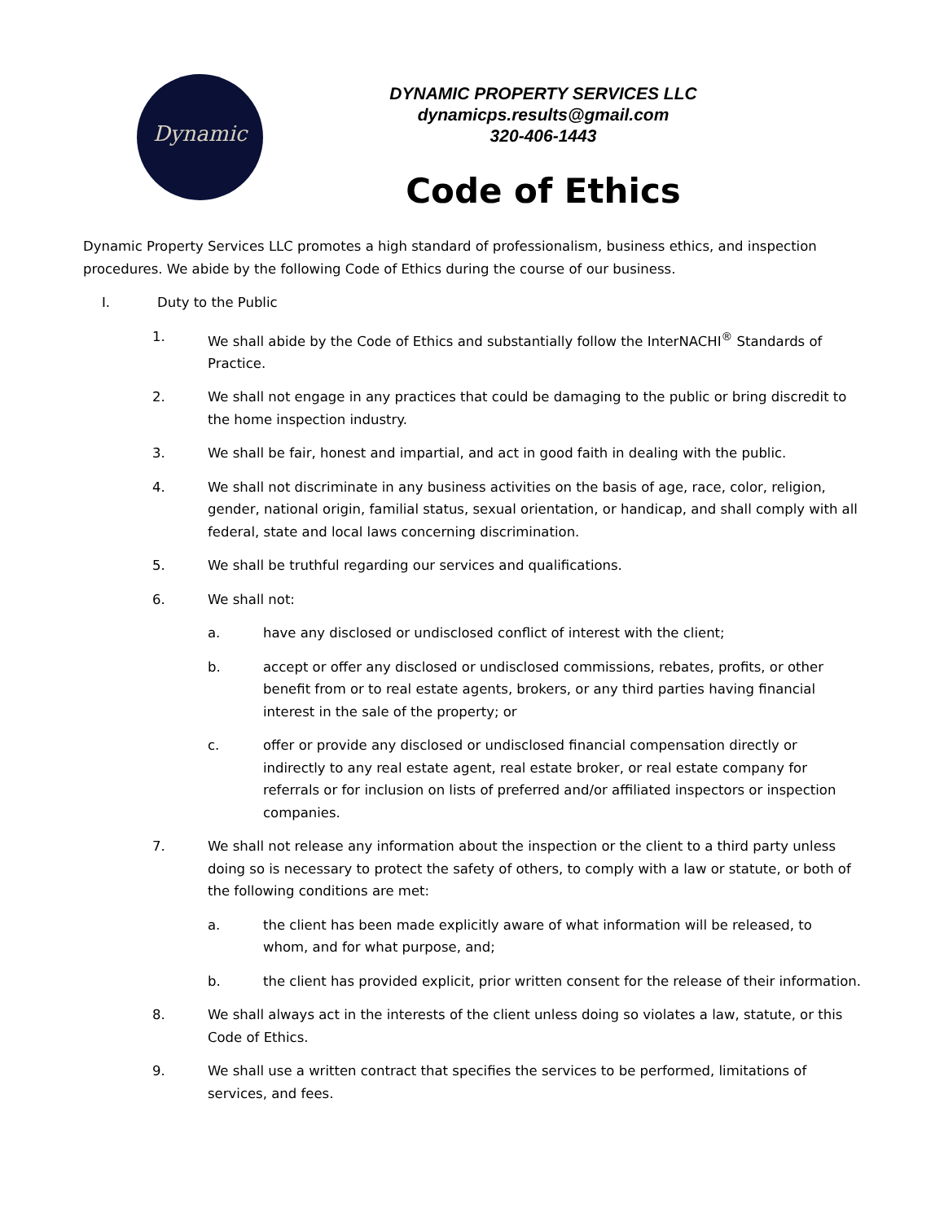Dynamic
DYNAMIC PROPERTY SERVICES LLC
dynamicps.results@gmail.com
320-406-1443
Code of Ethics
Dynamic Property Services LLC promotes a high standard of professionalism, business ethics, and inspection procedures. We abide by the following Code of Ethics during the course of our business.
I. Duty to the Public
1. We shall abide by the Code of Ethics and substantially follow the InterNACHI<sup>®</sup> Standards of Practice.
2. We shall not engage in any practices that could be damaging to the public or bring discredit to the home inspection industry.
3. We shall be fair, honest and impartial, and act in good faith in dealing with the public.
4. We shall not discriminate in any business activities on the basis of age, race, color, religion, gender, national origin, familial status, sexual orientation, or handicap, and shall comply with all federal, state and local laws concerning discrimination.
5. We shall be truthful regarding our services and qualifications.
6. We shall not:
a. have any disclosed or undisclosed conflict of interest with the client;
b. accept or offer any disclosed or undisclosed commissions, rebates, profits, or other benefit from or to real estate agents, brokers, or any third parties having financial interest in the sale of the property; or
c. offer or provide any disclosed or undisclosed financial compensation directly or indirectly to any real estate agent, real estate broker, or real estate company for referrals or for inclusion on lists of preferred and/or affiliated inspectors or inspection companies.
7. We shall not release any information about the inspection or the client to a third party unless doing so is necessary to protect the safety of others, to comply with a law or statute, or both of the following conditions are met:
a. the client has been made explicitly aware of what information will be released, to whom, and for what purpose, and;
b. the client has provided explicit, prior written consent for the release of their information.
8. We shall always act in the interests of the client unless doing so violates a law, statute, or this Code of Ethics.
9. We shall use a written contract that specifies the services to be performed, limitations of services, and fees.